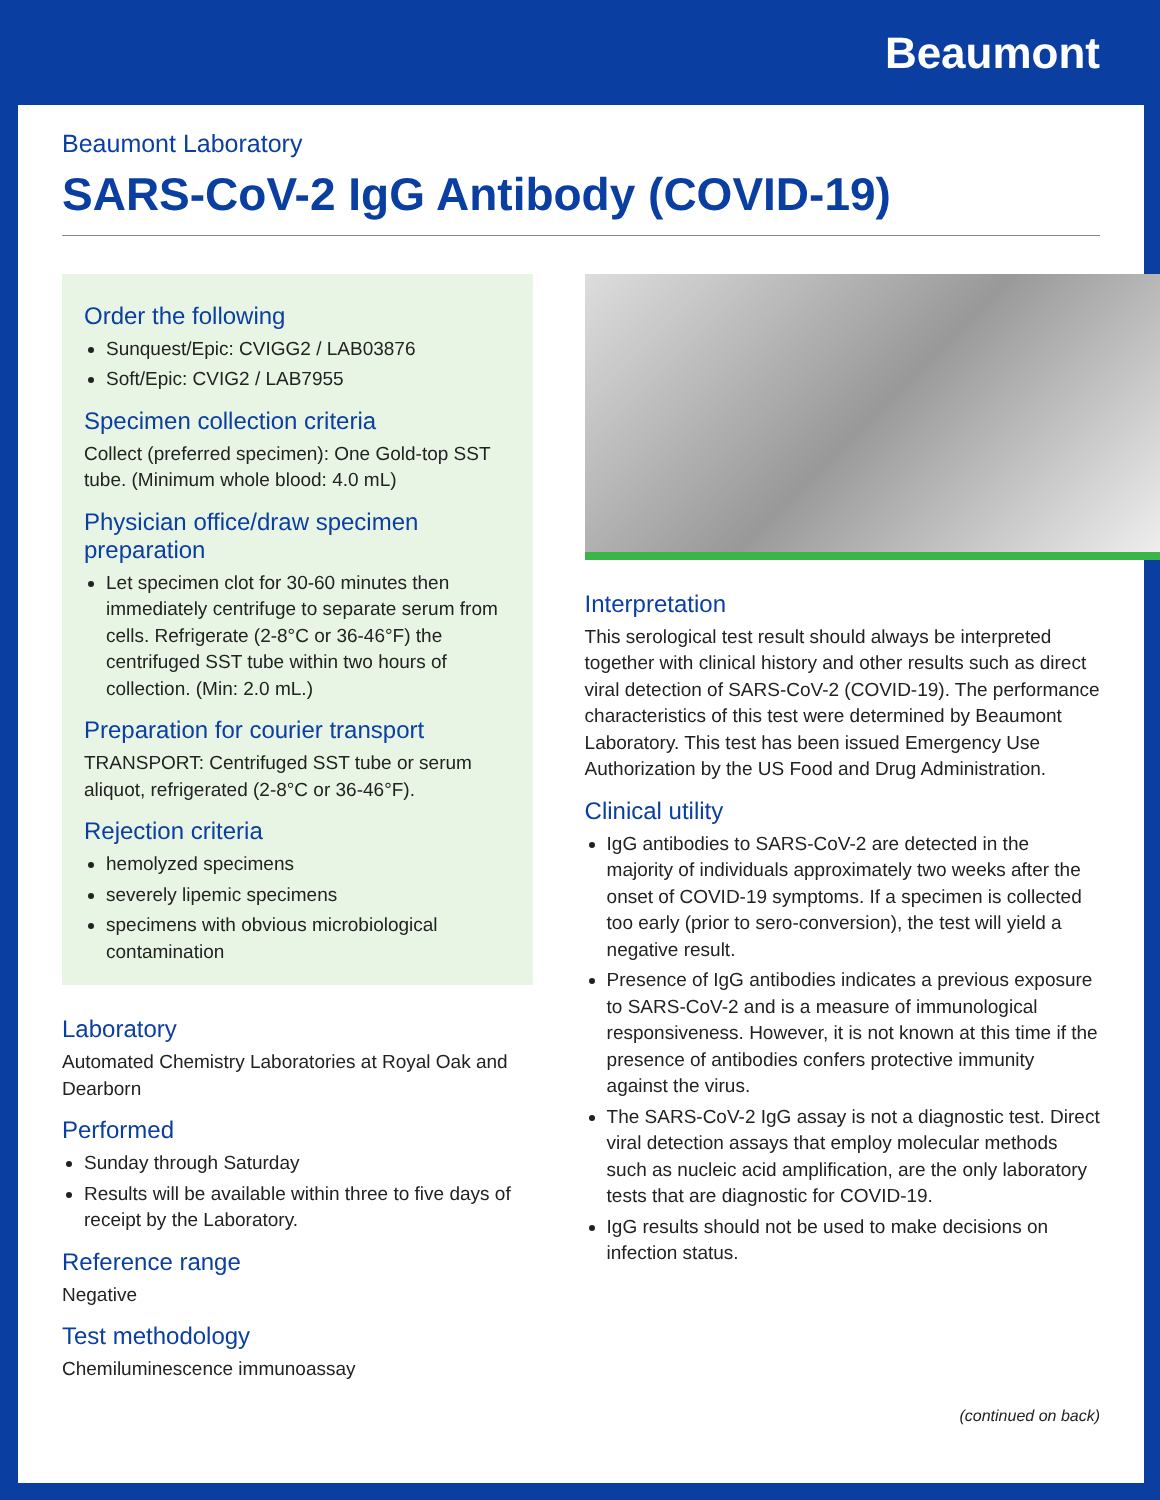Beaumont
Beaumont Laboratory
SARS-CoV-2 IgG Antibody (COVID-19)
Order the following
Sunquest/Epic: CVIGG2 / LAB03876
Soft/Epic: CVIG2 / LAB7955
Specimen collection criteria
Collect (preferred specimen): One Gold-top SST tube. (Minimum whole blood: 4.0 mL)
Physician office/draw specimen preparation
Let specimen clot for 30-60 minutes then immediately centrifuge to separate serum from cells. Refrigerate (2-8°C or 36-46°F) the centrifuged SST tube within two hours of collection. (Min: 2.0 mL.)
Preparation for courier transport
TRANSPORT: Centrifuged SST tube or serum aliquot, refrigerated (2-8°C or 36-46°F).
Rejection criteria
hemolyzed specimens
severely lipemic specimens
specimens with obvious microbiological contamination
Laboratory
Automated Chemistry Laboratories at Royal Oak and Dearborn
Performed
Sunday through Saturday
Results will be available within three to five days of receipt by the Laboratory.
Reference range
Negative
Test methodology
Chemiluminescence immunoassay
Interpretation
This serological test result should always be interpreted together with clinical history and other results such as direct viral detection of SARS-CoV-2 (COVID-19). The performance characteristics of this test were determined by Beaumont Laboratory. This test has been issued Emergency Use Authorization by the US Food and Drug Administration.
Clinical utility
IgG antibodies to SARS-CoV-2 are detected in the majority of individuals approximately two weeks after the onset of COVID-19 symptoms. If a specimen is collected too early (prior to sero-conversion), the test will yield a negative result.
Presence of IgG antibodies indicates a previous exposure to SARS-CoV-2 and is a measure of immunological responsiveness. However, it is not known at this time if the presence of antibodies confers protective immunity against the virus.
The SARS-CoV-2 IgG assay is not a diagnostic test. Direct viral detection assays that employ molecular methods such as nucleic acid amplification, are the only laboratory tests that are diagnostic for COVID-19.
IgG results should not be used to make decisions on infection status.
(continued on back)